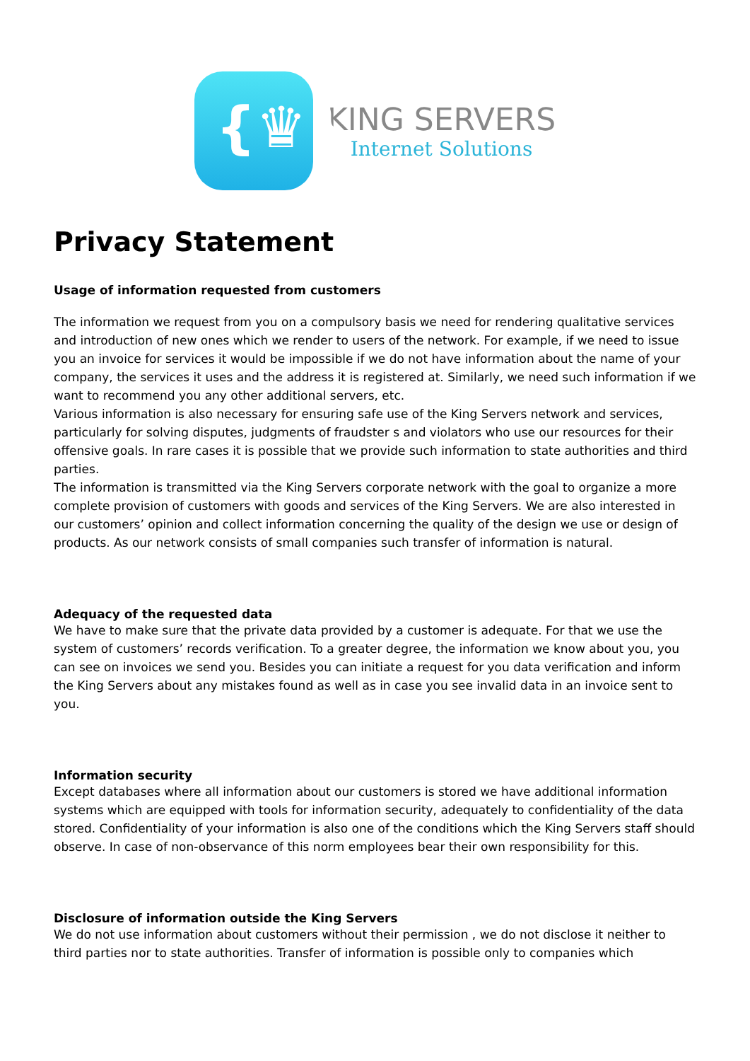{♛}
KING SERVERS
Internet Solutions
Privacy Statement
Usage of information requested from customers
The information we request from you on a compulsory basis we need for rendering qualitative services and introduction of new ones which we render to users of the network. For example, if we need to issue you an invoice for services it would be impossible if we do not have information about the name of your company, the services it uses and the address it is registered at. Similarly, we need such information if we want to recommend you any other additional servers, etc.
Various information is also necessary for ensuring safe use of the King Servers network and services, particularly for solving disputes, judgments of fraudster s and violators who use our resources for their offensive goals. In rare cases it is possible that we provide such information to state authorities and third parties.
The information is transmitted via the King Servers corporate network with the goal to organize a more complete provision of customers with goods and services of the King Servers. We are also interested in our customers’ opinion and collect information concerning the quality of the design we use or design of products. As our network consists of small companies such transfer of information is natural.
Adequacy of the requested data
We have to make sure that the private data provided by a customer is adequate. For that we use the system of customers’ records verification. To a greater degree, the information we know about you, you can see on invoices we send you. Besides you can initiate a request for you data verification and inform the King Servers about any mistakes found as well as in case you see invalid data in an invoice sent to you.
Information security
Except databases where all information about our customers is stored we have additional information systems which are equipped with tools for information security, adequately to confidentiality of the data stored. Confidentiality of your information is also one of the conditions which the King Servers staff should observe. In case of non-observance of this norm employees bear their own responsibility for this.
Disclosure of information outside the King Servers
We do not use information about customers without their permission , we do not disclose it neither to third parties nor to state authorities. Transfer of information is possible only to companies which